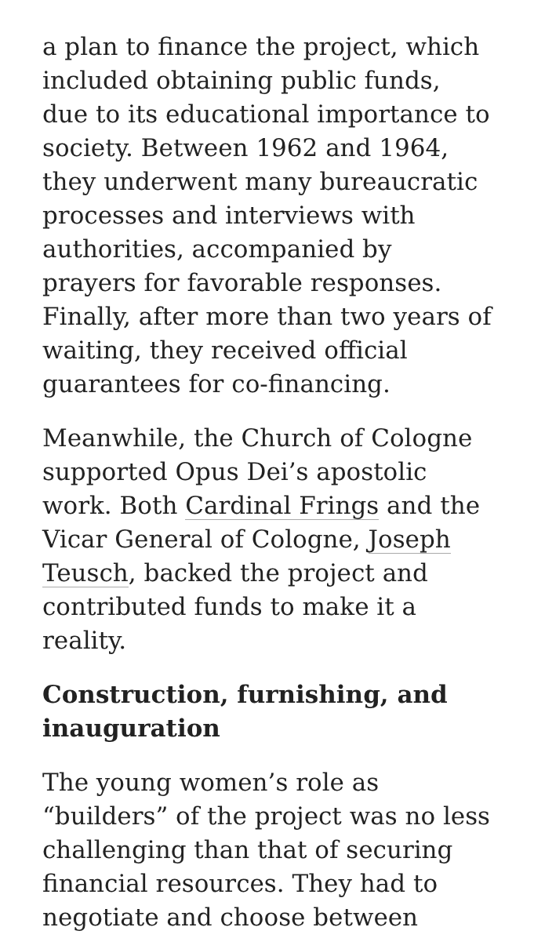a plan to finance the project, which included obtaining public funds, due to its educational importance to society. Between 1962 and 1964, they underwent many bureaucratic processes and interviews with authorities, accompanied by prayers for favorable responses. Finally, after more than two years of waiting, they received official guarantees for co-financing.
Meanwhile, the Church of Cologne supported Opus Dei’s apostolic work. Both Cardinal Frings and the Vicar General of Cologne, Joseph Teusch, backed the project and contributed funds to make it a reality.
Construction, furnishing, and inauguration
The young women’s role as “builders” of the project was no less challenging than that of securing financial resources. They had to negotiate and choose between